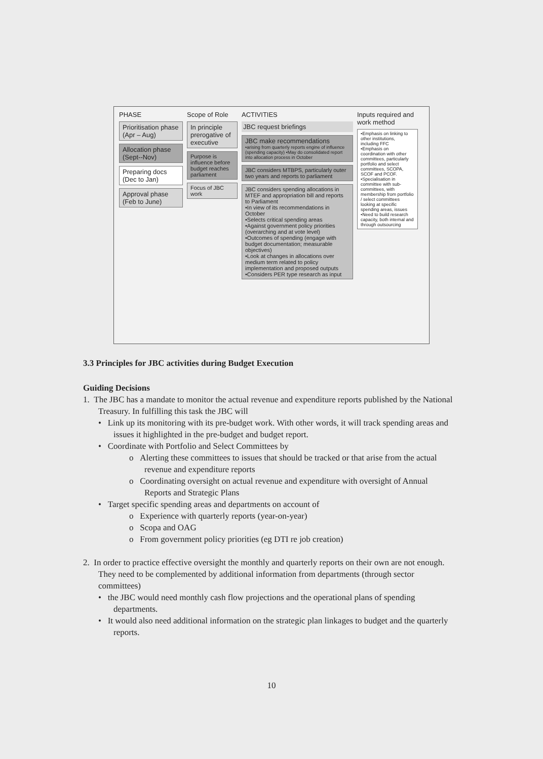PHASE
Prioritisation phase (Apr – Aug)
Allocation phase (Sept--Nov)
Preparing docs (Dec to Jan)
Approval phase (Feb to June)
Scope of Role
In principle prerogative of executive
Purpose is influence before budget reaches parliament
Focus of JBC work
ACTIVITIES
JBC request briefings
JBC make recommendations
•arising from quarterly reports engine of influence (spending capacity) •May do consolidated report into allocation process in October
JBC considers MTBPS, particularly outer two years and reports to parliament
JBC considers spending allocations in MTEF and appropriation bill and reports to Parliament
•In view of its recommendations in October
•Selects critical spending areas
•Against government policy priorities (overarching and at vote level)
•Outcomes of spending (engage with budget documentation; measurable objectives)
•Look at changes in allocations over medium term related to policy implementation and proposed outputs
•Considers PER type research as input
Inputs required and work method
•Emphasis on linking to other institutions, including FFC
•Emphasis on coordination with other committees, particularly portfolio and select committees, SCOPA, SCOF and PCOF.
•Specialisation in committee with sub-committees, with membership from portfolio / select committees looking at specific spending areas, issues
•Need to build research capacity, both internal and through outsourcing
3.3 Principles for JBC activities during Budget Execution
Guiding Decisions
1. The JBC has a mandate to monitor the actual revenue and expenditure reports published by the National Treasury. In fulfilling this task the JBC will
• Link up its monitoring with its pre-budget work. With other words, it will track spending areas and issues it highlighted in the pre-budget and budget report.
• Coordinate with Portfolio and Select Committees by
o Alerting these committees to issues that should be tracked or that arise from the actual revenue and expenditure reports
o Coordinating oversight on actual revenue and expenditure with oversight of Annual Reports and Strategic Plans
• Target specific spending areas and departments on account of
o Experience with quarterly reports (year-on-year)
o Scopa and OAG
o From government policy priorities (eg DTI re job creation)
2. In order to practice effective oversight the monthly and quarterly reports on their own are not enough. They need to be complemented by additional information from departments (through sector committees)
• the JBC would need monthly cash flow projections and the operational plans of spending departments.
• It would also need additional information on the strategic plan linkages to budget and the quarterly reports.
10